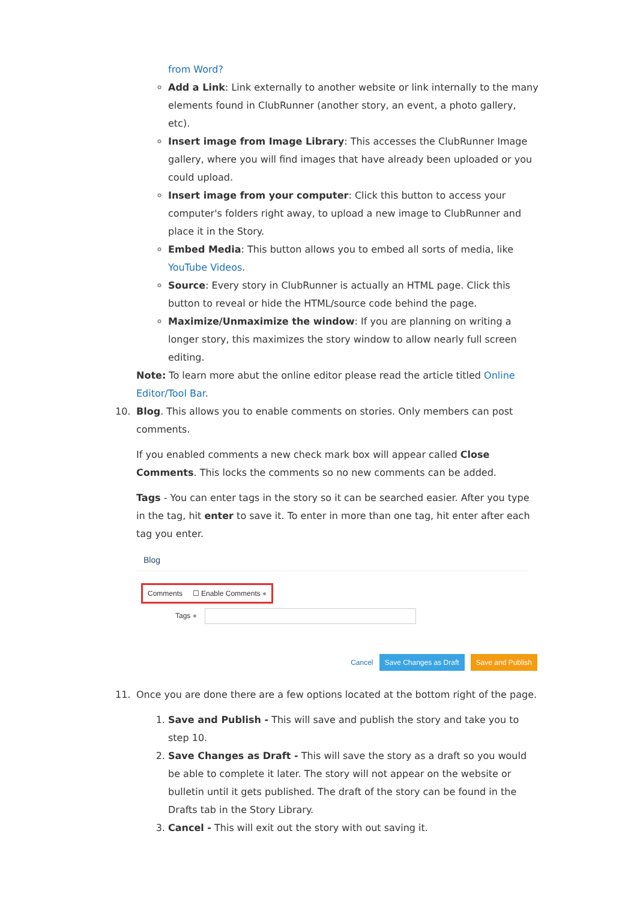from Word?
Add a Link: Link externally to another website or link internally to the many elements found in ClubRunner (another story, an event, a photo gallery, etc).
Insert image from Image Library: This accesses the ClubRunner Image gallery, where you will find images that have already been uploaded or you could upload.
Insert image from your computer: Click this button to access your computer's folders right away, to upload a new image to ClubRunner and place it in the Story.
Embed Media: This button allows you to embed all sorts of media, like YouTube Videos.
Source: Every story in ClubRunner is actually an HTML page. Click this button to reveal or hide the HTML/source code behind the page.
Maximize/Unmaximize the window: If you are planning on writing a longer story, this maximizes the story window to allow nearly full screen editing.
Note: To learn more abut the online editor please read the article titled Online Editor/Tool Bar.
10. Blog. This allows you to enable comments on stories. Only members can post comments.
If you enabled comments a new check mark box will appear called Close Comments. This locks the comments so no new comments can be added.
Tags - You can enter tags in the story so it can be searched easier. After you type in the tag, hit enter to save it. To enter in more than one tag, hit enter after each tag you enter.
Blog
Comments ☐ Enable Comments ●
Tags ●
Cancel Save Changes as Draft Save and Publish
11. Once you are done there are a few options located at the bottom right of the page.
1. Save and Publish - This will save and publish the story and take you to step 10.
2. Save Changes as Draft - This will save the story as a draft so you would be able to complete it later. The story will not appear on the website or bulletin until it gets published. The draft of the story can be found in the Drafts tab in the Story Library.
3. Cancel - This will exit out the story with out saving it.